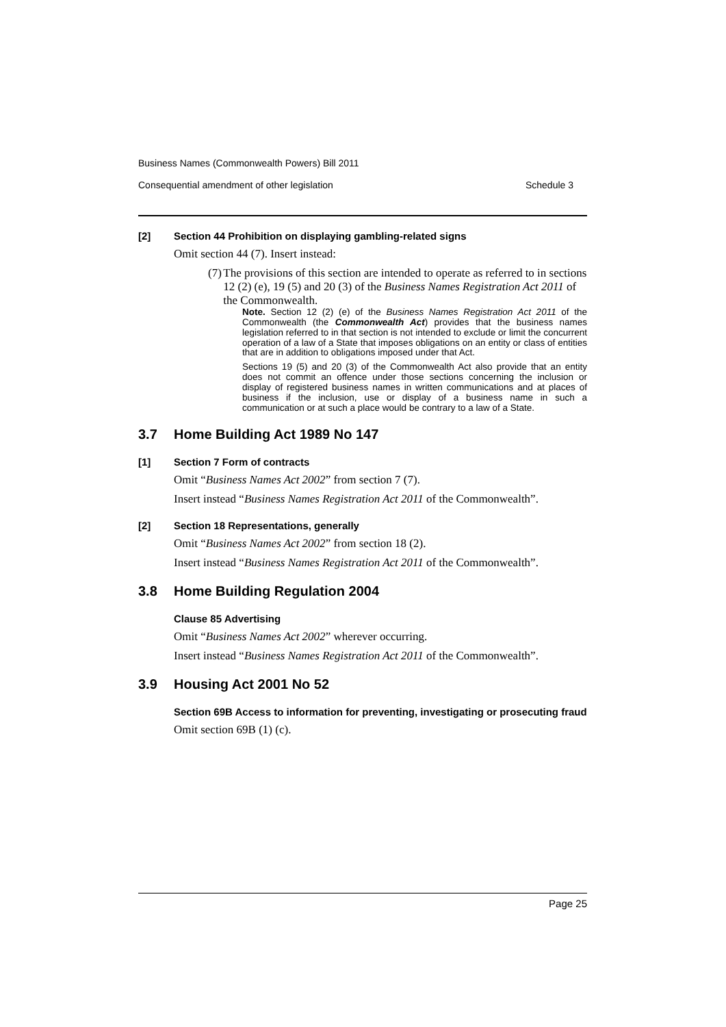Business Names (Commonwealth Powers) Bill 2011
Consequential amendment of other legislation Schedule 3
[2] Section 44 Prohibition on displaying gambling-related signs
Omit section 44 (7). Insert instead:
(7) The provisions of this section are intended to operate as referred to in sections 12 (2) (e), 19 (5) and 20 (3) of the Business Names Registration Act 2011 of the Commonwealth.
Note. Section 12 (2) (e) of the Business Names Registration Act 2011 of the Commonwealth (the Commonwealth Act) provides that the business names legislation referred to in that section is not intended to exclude or limit the concurrent operation of a law of a State that imposes obligations on an entity or class of entities that are in addition to obligations imposed under that Act.
Sections 19 (5) and 20 (3) of the Commonwealth Act also provide that an entity does not commit an offence under those sections concerning the inclusion or display of registered business names in written communications and at places of business if the inclusion, use or display of a business name in such a communication or at such a place would be contrary to a law of a State.
3.7 Home Building Act 1989 No 147
[1] Section 7 Form of contracts
Omit “Business Names Act 2002” from section 7 (7).
Insert instead “Business Names Registration Act 2011 of the Commonwealth”.
[2] Section 18 Representations, generally
Omit “Business Names Act 2002” from section 18 (2).
Insert instead “Business Names Registration Act 2011 of the Commonwealth”.
3.8 Home Building Regulation 2004
Clause 85 Advertising
Omit “Business Names Act 2002” wherever occurring.
Insert instead “Business Names Registration Act 2011 of the Commonwealth”.
3.9 Housing Act 2001 No 52
Section 69B Access to information for preventing, investigating or prosecuting fraud
Omit section 69B (1) (c).
Page 25